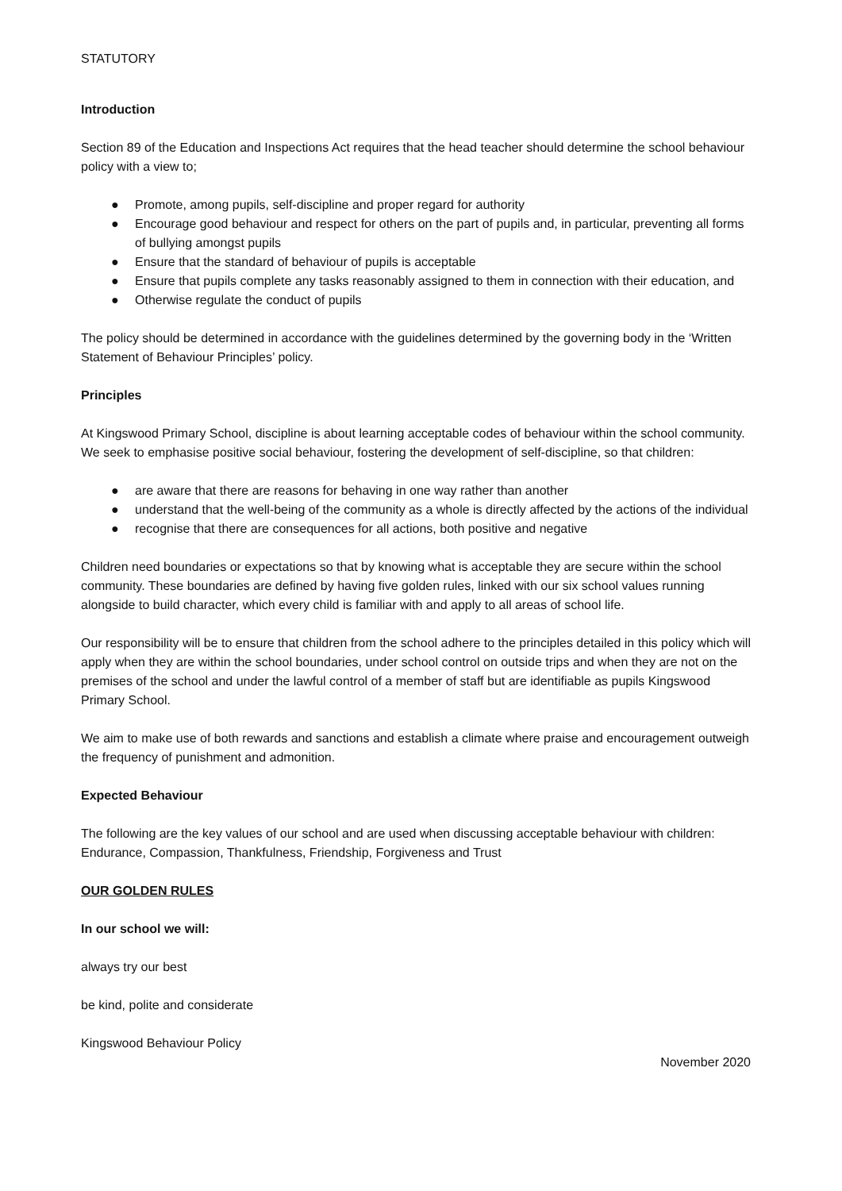STATUTORY
Introduction
Section 89 of the Education and Inspections Act requires that the head teacher should determine the school behaviour policy with a view to;
● Promote, among pupils, self-discipline and proper regard for authority
● Encourage good behaviour and respect for others on the part of pupils and, in particular, preventing all forms of bullying amongst pupils
● Ensure that the standard of behaviour of pupils is acceptable
● Ensure that pupils complete any tasks reasonably assigned to them in connection with their education, and
● Otherwise regulate the conduct of pupils
The policy should be determined in accordance with the guidelines determined by the governing body in the ‘Written Statement of Behaviour Principles’ policy.
Principles
At Kingswood Primary School, discipline is about learning acceptable codes of behaviour within the school community. We seek to emphasise positive social behaviour, fostering the development of self-discipline, so that children:
● are aware that there are reasons for behaving in one way rather than another
● understand that the well-being of the community as a whole is directly affected by the actions of the individual
● recognise that there are consequences for all actions, both positive and negative
Children need boundaries or expectations so that by knowing what is acceptable they are secure within the school community. These boundaries are defined by having five golden rules, linked with our six school values running alongside to build character, which every child is familiar with and apply to all areas of school life.
Our responsibility will be to ensure that children from the school adhere to the principles detailed in this policy which will apply when they are within the school boundaries, under school control on outside trips and when they are not on the premises of the school and under the lawful control of a member of staff but are identifiable as pupils Kingswood Primary School.
We aim to make use of both rewards and sanctions and establish a climate where praise and encouragement outweigh the frequency of punishment and admonition.
Expected Behaviour
The following are the key values of our school and are used when discussing acceptable behaviour with children: Endurance, Compassion, Thankfulness, Friendship, Forgiveness and Trust
OUR GOLDEN RULES
In our school we will:
always try our best
be kind, polite and considerate
Kingswood Behaviour Policy
November 2020